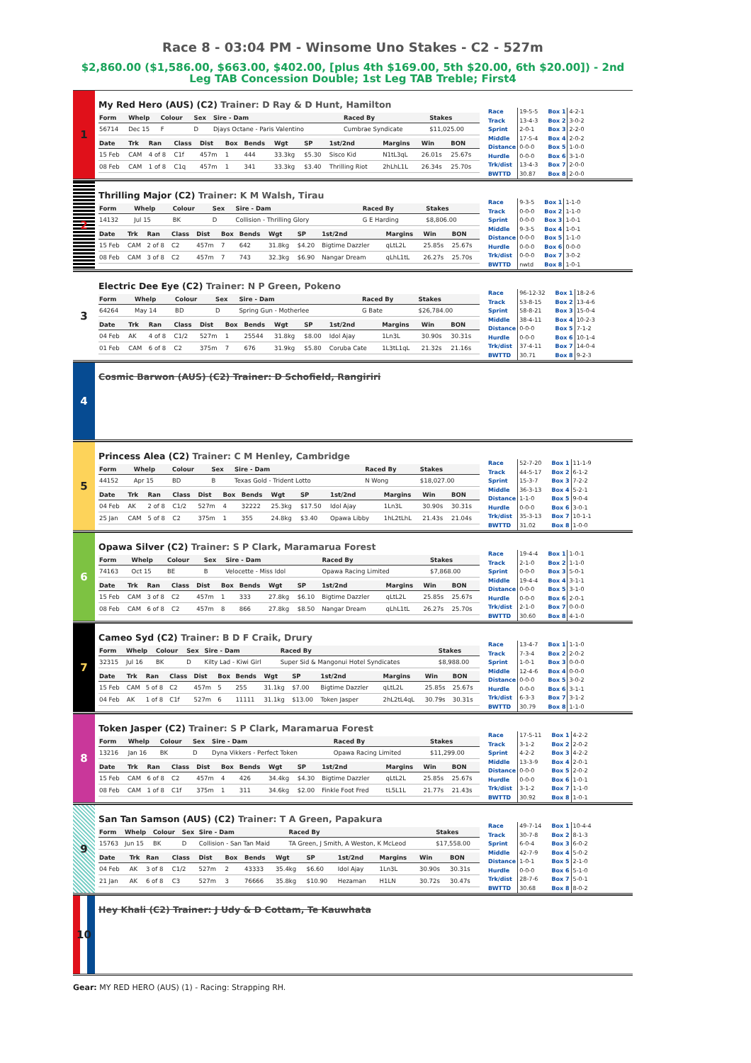Race 8 - 03:04 PM - Winsome Uno Stakes - C2 - 527m
$2,860.00 ($1,586.00, $663.00, $402.00, [plus 4th $169.00, 5th $20.00, 6th $20.00]) - 2nd Leg TAB Concession Double; 1st Leg TAB Treble; First4
1
My Red Hero (AUS) (C2) Trainer: D Ray & D Hunt, Hamilton
| Form | Whelp | Colour | Sex | Sire - Dam | Raced By | Stakes |
| --- | --- | --- | --- | --- | --- | --- |
| 56714 | Dec 15 | F | D | Djays Octane - Paris Valentino | Cumbrae Syndicate | $11,025.00 |
| Date | Trk | Ran | Class | Dist | Box | Bends | Wgt | SP | 1st/2nd | Margins | Win | BON |
| --- | --- | --- | --- | --- | --- | --- | --- | --- | --- | --- | --- | --- |
| 15 Feb | CAM | 4 of 8 | C1f | 457m | 1 | 444 | 33.3kg | $5.30 | Sisco Kid | N1tL3qL | 26.01s | 25.67s |
| 08 Feb | CAM | 1 of 8 | C1q | 457m | 1 | 341 | 33.3kg | $3.40 | Thrilling Riot | 2hLhL1L | 26.34s | 25.70s |
| Race | 19-5-5 |
| Track | 13-4-3 |
| Sprint | 2-0-1 |
| Middle | 17-5-4 |
| Distance | 0-0-0 |
| Hurdle | 0-0-0 |
| Trk/dist | 13-4-3 |
| BWTTD | 30.87 |
| Box 1 | 4-2-1 |
| Box 2 | 3-0-2 |
| Box 3 | 2-2-0 |
| Box 4 | 2-0-2 |
| Box 5 | 1-0-0 |
| Box 6 | 3-1-0 |
| Box 7 | 2-0-0 |
| Box 8 | 2-0-0 |
2
Thrilling Major (C2) Trainer: K M Walsh, Tirau
| Form | Whelp | Colour | Sex | Sire - Dam | Raced By | Stakes |
| --- | --- | --- | --- | --- | --- | --- |
| 14132 | Jul 15 | BK | D | Collision - Thrilling Glory | G E Harding | $8,806.00 |
| Date | Trk | Ran | Class | Dist | Box | Bends | Wgt | SP | 1st/2nd | Margins | Win | BON |
| --- | --- | --- | --- | --- | --- | --- | --- | --- | --- | --- | --- | --- |
| 15 Feb | CAM | 2 of 8 | C2 | 457m | 7 | 642 | 31.8kg | $4.20 | Bigtime Dazzler | qLtL2L | 25.85s | 25.67s |
| 08 Feb | CAM | 3 of 8 | C2 | 457m | 7 | 743 | 32.3kg | $6.90 | Nangar Dream | qLhL1tL | 26.27s | 25.70s |
| Race | 9-3-5 |
| Track | 0-0-0 |
| Sprint | 0-0-0 |
| Middle | 9-3-5 |
| Distance | 0-0-0 |
| Hurdle | 0-0-0 |
| Trk/dist | 0-0-0 |
| BWTTD | nwtd |
| Box 1 | 1-1-0 |
| Box 2 | 1-1-0 |
| Box 3 | 1-0-1 |
| Box 4 | 1-0-1 |
| Box 5 | 1-1-0 |
| Box 6 | 0-0-0 |
| Box 7 | 3-0-2 |
| Box 8 | 1-0-1 |
3
Electric Dee Eye (C2) Trainer: N P Green, Pokeno
| Form | Whelp | Colour | Sex | Sire - Dam | Raced By | Stakes |
| --- | --- | --- | --- | --- | --- | --- |
| 64264 | May 14 | BD | D | Spring Gun - Motherlee | G Bate | $26,784.00 |
| Date | Trk | Ran | Class | Dist | Box | Bends | Wgt | SP | 1st/2nd | Margins | Win | BON |
| --- | --- | --- | --- | --- | --- | --- | --- | --- | --- | --- | --- | --- |
| 04 Feb | AK | 4 of 8 | C1/2 | 527m | 1 | 25544 | 31.8kg | $8.00 | Idol Ajay | 1Ln3L | 30.90s | 30.31s |
| 01 Feb | CAM | 6 of 8 | C2 | 375m | 7 | 676 | 31.9kg | $5.80 | Coruba Cate | 1L3tL1qL | 21.32s | 21.16s |
| Race | 96-12-32 |
| Track | 53-8-15 |
| Sprint | 58-8-21 |
| Middle | 38-4-11 |
| Distance | 0-0-0 |
| Hurdle | 0-0-0 |
| Trk/dist | 37-4-11 |
| BWTTD | 30.71 |
| Box 1 | 18-2-6 |
| Box 2 | 13-4-6 |
| Box 3 | 15-0-4 |
| Box 4 | 10-2-3 |
| Box 5 | 7-1-2 |
| Box 6 | 10-1-4 |
| Box 7 | 14-0-4 |
| Box 8 | 9-2-3 |
4
Cosmic Barwon (AUS) (C2) Trainer: D Schofield, Rangiriri
5
Princess Alea (C2) Trainer: C M Henley, Cambridge
| Form | Whelp | Colour | Sex | Sire - Dam | Raced By | Stakes |
| --- | --- | --- | --- | --- | --- | --- |
| 44152 | Apr 15 | BD | B | Texas Gold - Trident Lotto | N Wong | $18,027.00 |
| Date | Trk | Ran | Class | Dist | Box | Bends | Wgt | SP | 1st/2nd | Margins | Win | BON |
| --- | --- | --- | --- | --- | --- | --- | --- | --- | --- | --- | --- | --- |
| 04 Feb | AK | 2 of 8 | C1/2 | 527m | 4 | 32222 | 25.3kg | $17.50 | Idol Ajay | 1Ln3L | 30.90s | 30.31s |
| 25 Jan | CAM | 5 of 8 | C2 | 375m | 1 | 355 | 24.8kg | $3.40 | Opawa Libby | 1hL2tLhL | 21.43s | 21.04s |
| Race | 52-7-20 |
| Track | 44-5-17 |
| Sprint | 15-3-7 |
| Middle | 36-3-13 |
| Distance | 1-1-0 |
| Hurdle | 0-0-0 |
| Trk/dist | 35-3-13 |
| BWTTD | 31.02 |
| Box 1 | 11-1-9 |
| Box 2 | 6-1-2 |
| Box 3 | 7-2-2 |
| Box 4 | 5-2-1 |
| Box 5 | 9-0-4 |
| Box 6 | 3-0-1 |
| Box 7 | 10-1-1 |
| Box 8 | 1-0-0 |
6
Opawa Silver (C2) Trainer: S P Clark, Maramarua Forest
| Form | Whelp | Colour | Sex | Sire - Dam | Raced By | Stakes |
| --- | --- | --- | --- | --- | --- | --- |
| 74163 | Oct 15 | BE | B | Velocette - Miss Idol | Opawa Racing Limited | $7,868.00 |
| Date | Trk | Ran | Class | Dist | Box | Bends | Wgt | SP | 1st/2nd | Margins | Win | BON |
| --- | --- | --- | --- | --- | --- | --- | --- | --- | --- | --- | --- | --- |
| 15 Feb | CAM | 3 of 8 | C2 | 457m | 1 | 333 | 27.8kg | $6.10 | Bigtime Dazzler | qLtL2L | 25.85s | 25.67s |
| 08 Feb | CAM | 6 of 8 | C2 | 457m | 8 | 866 | 27.8kg | $8.50 | Nangar Dream | qLhL1tL | 26.27s | 25.70s |
| Race | 19-4-4 |
| Track | 2-1-0 |
| Sprint | 0-0-0 |
| Middle | 19-4-4 |
| Distance | 0-0-0 |
| Hurdle | 0-0-0 |
| Trk/dist | 2-1-0 |
| BWTTD | 30.60 |
| Box 1 | 1-0-1 |
| Box 2 | 1-1-0 |
| Box 3 | 5-0-1 |
| Box 4 | 3-1-1 |
| Box 5 | 3-1-0 |
| Box 6 | 2-0-1 |
| Box 7 | 0-0-0 |
| Box 8 | 4-1-0 |
7
Cameo Syd (C2) Trainer: B D F Craik, Drury
| Form | Whelp | Colour | Sex | Sire - Dam | Raced By | Stakes |
| --- | --- | --- | --- | --- | --- | --- |
| 32315 | Jul 16 | BK | D | Kilty Lad - Kiwi Girl | Super Sid & Mangonui Hotel Syndicates | $8,988.00 |
| Date | Trk | Ran | Class | Dist | Box | Bends | Wgt | SP | 1st/2nd | Margins | Win | BON |
| --- | --- | --- | --- | --- | --- | --- | --- | --- | --- | --- | --- | --- |
| 15 Feb | CAM | 5 of 8 | C2 | 457m | 5 | 255 | 31.1kg | $7.00 | Bigtime Dazzler | qLtL2L | 25.85s | 25.67s |
| 04 Feb | AK | 1 of 8 | C1f | 527m | 6 | 11111 | 31.1kg | $13.00 | Token Jasper | 2hL2tL4qL | 30.79s | 30.31s |
| Race | 13-4-7 |
| Track | 7-3-4 |
| Sprint | 1-0-1 |
| Middle | 12-4-6 |
| Distance | 0-0-0 |
| Hurdle | 0-0-0 |
| Trk/dist | 6-3-3 |
| BWTTD | 30.79 |
| Box 1 | 1-1-0 |
| Box 2 | 2-0-2 |
| Box 3 | 0-0-0 |
| Box 4 | 0-0-0 |
| Box 5 | 3-0-2 |
| Box 6 | 3-1-1 |
| Box 7 | 3-1-2 |
| Box 8 | 1-1-0 |
8
Token Jasper (C2) Trainer: S P Clark, Maramarua Forest
| Form | Whelp | Colour | Sex | Sire - Dam | Raced By | Stakes |
| --- | --- | --- | --- | --- | --- | --- |
| 13216 | Jan 16 | BK | D | Dyna Vikkers - Perfect Token | Opawa Racing Limited | $11,299.00 |
| Date | Trk | Ran | Class | Dist | Box | Bends | Wgt | SP | 1st/2nd | Margins | Win | BON |
| --- | --- | --- | --- | --- | --- | --- | --- | --- | --- | --- | --- | --- |
| 15 Feb | CAM | 6 of 8 | C2 | 457m | 4 | 426 | 34.4kg | $4.30 | Bigtime Dazzler | qLtL2L | 25.85s | 25.67s |
| 08 Feb | CAM | 1 of 8 | C1f | 375m | 1 | 311 | 34.6kg | $2.00 | Finkle Foot Fred | tL5L1L | 21.77s | 21.43s |
| Race | 17-5-11 |
| Track | 3-1-2 |
| Sprint | 4-2-2 |
| Middle | 13-3-9 |
| Distance | 0-0-0 |
| Hurdle | 0-0-0 |
| Trk/dist | 3-1-2 |
| BWTTD | 30.92 |
| Box 1 | 4-2-2 |
| Box 2 | 2-0-2 |
| Box 3 | 4-2-2 |
| Box 4 | 2-0-1 |
| Box 5 | 2-0-2 |
| Box 6 | 1-0-1 |
| Box 7 | 1-1-0 |
| Box 8 | 1-0-1 |
9
San Tan Samson (AUS) (C2) Trainer: T A Green, Papakura
| Form | Whelp | Colour | Sex | Sire - Dam | Raced By | Stakes |
| --- | --- | --- | --- | --- | --- | --- |
| 15763 | Jun 15 | BK | D | Collision - San Tan Maid | TA Green, J Smith, A Weston, K McLeod | $17,558.00 |
| Date | Trk | Ran | Class | Dist | Box | Bends | Wgt | SP | 1st/2nd | Margins | Win | BON |
| --- | --- | --- | --- | --- | --- | --- | --- | --- | --- | --- | --- | --- |
| 04 Feb | AK | 3 of 8 | C1/2 | 527m | 2 | 43333 | 35.4kg | $6.60 | Idol Ajay | 1Ln3L | 30.90s | 30.31s |
| 21 Jan | AK | 6 of 8 | C3 | 527m | 3 | 76666 | 35.8kg | $10.90 | Hezaman | H1LN | 30.72s | 30.47s |
| Race | 49-7-14 |
| Track | 30-7-8 |
| Sprint | 6-0-4 |
| Middle | 42-7-9 |
| Distance | 1-0-1 |
| Hurdle | 0-0-0 |
| Trk/dist | 28-7-6 |
| BWTTD | 30.68 |
| Box 1 | 10-4-4 |
| Box 2 | 8-1-3 |
| Box 3 | 6-0-2 |
| Box 4 | 5-0-2 |
| Box 5 | 2-1-0 |
| Box 6 | 5-1-0 |
| Box 7 | 5-0-1 |
| Box 8 | 8-0-2 |
10
Hey Khali (C2) Trainer: J Udy & D Cottam, Te Kauwhata
Gear: MY RED HERO (AUS) (1) - Racing: Strapping RH.